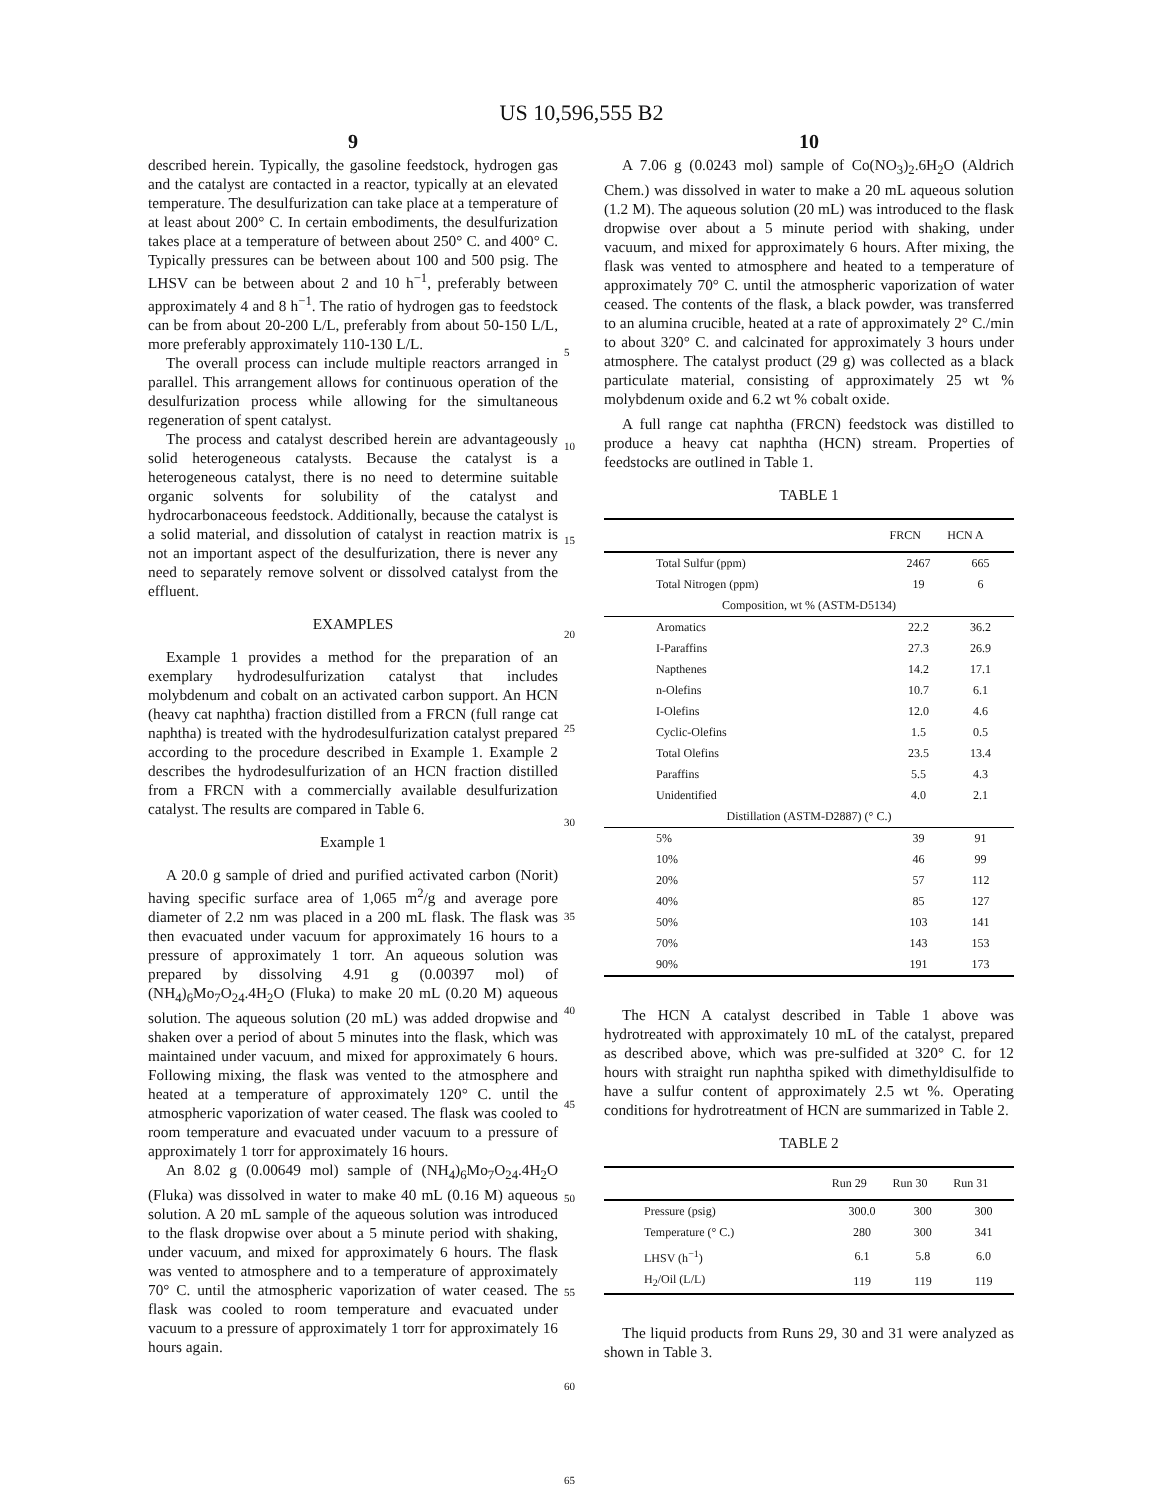US 10,596,555 B2
9
described herein. Typically, the gasoline feedstock, hydrogen gas and the catalyst are contacted in a reactor, typically at an elevated temperature. The desulfurization can take place at a temperature of at least about 200° C. In certain embodiments, the desulfurization takes place at a temperature of between about 250° C. and 400° C. Typically pressures can be between about 100 and 500 psig. The LHSV can be between about 2 and 10 h<sup>−1</sup>, preferably between approximately 4 and 8 h<sup>−1</sup>. The ratio of hydrogen gas to feedstock can be from about 20-200 L/L, preferably from about 50-150 L/L, more preferably approximately 110-130 L/L.
The overall process can include multiple reactors arranged in parallel. This arrangement allows for continuous operation of the desulfurization process while allowing for the simultaneous regeneration of spent catalyst.
The process and catalyst described herein are advantageously solid heterogeneous catalysts. Because the catalyst is a heterogeneous catalyst, there is no need to determine suitable organic solvents for solubility of the catalyst and hydrocarbonaceous feedstock. Additionally, because the catalyst is a solid material, and dissolution of catalyst in reaction matrix is not an important aspect of the desulfurization, there is never any need to separately remove solvent or dissolved catalyst from the effluent.
EXAMPLES
Example 1 provides a method for the preparation of an exemplary hydrodesulfurization catalyst that includes molybdenum and cobalt on an activated carbon support. An HCN (heavy cat naphtha) fraction distilled from a FRCN (full range cat naphtha) is treated with the hydrodesulfurization catalyst prepared according to the procedure described in Example 1. Example 2 describes the hydrodesulfurization of an HCN fraction distilled from a FRCN with a commercially available desulfurization catalyst. The results are compared in Table 6.
Example 1
A 20.0 g sample of dried and purified activated carbon (Norit) having specific surface area of 1,065 m<sup>2</sup>/g and average pore diameter of 2.2 nm was placed in a 200 mL flask. The flask was then evacuated under vacuum for approximately 16 hours to a pressure of approximately 1 torr. An aqueous solution was prepared by dissolving 4.91 g (0.00397 mol) of (NH<sub>4</sub>)<sub>6</sub>Mo<sub>7</sub>O<sub>24</sub>.4H<sub>2</sub>O (Fluka) to make 20 mL (0.20 M) aqueous solution. The aqueous solution (20 mL) was added dropwise and shaken over a period of about 5 minutes into the flask, which was maintained under vacuum, and mixed for approximately 6 hours. Following mixing, the flask was vented to the atmosphere and heated at a temperature of approximately 120° C. until the atmospheric vaporization of water ceased. The flask was cooled to room temperature and evacuated under vacuum to a pressure of approximately 1 torr for approximately 16 hours.
An 8.02 g (0.00649 mol) sample of (NH<sub>4</sub>)<sub>6</sub>Mo<sub>7</sub>O<sub>24</sub>.4H<sub>2</sub>O (Fluka) was dissolved in water to make 40 mL (0.16 M) aqueous solution. A 20 mL sample of the aqueous solution was introduced to the flask dropwise over about a 5 minute period with shaking, under vacuum, and mixed for approximately 6 hours. The flask was vented to atmosphere and to a temperature of approximately 70° C. until the atmospheric vaporization of water ceased. The flask was cooled to room temperature and evacuated under vacuum to a pressure of approximately 1 torr for approximately 16 hours again.
5
10
15
20
25
30
35
40
45
50
55
60
65
10
A 7.06 g (0.0243 mol) sample of Co(NO<sub>3</sub>)<sub>2</sub>.6H<sub>2</sub>O (Aldrich Chem.) was dissolved in water to make a 20 mL aqueous solution (1.2 M). The aqueous solution (20 mL) was introduced to the flask dropwise over about a 5 minute period with shaking, under vacuum, and mixed for approximately 6 hours. After mixing, the flask was vented to atmosphere and heated to a temperature of approximately 70° C. until the atmospheric vaporization of water ceased. The contents of the flask, a black powder, was transferred to an alumina crucible, heated at a rate of approximately 2° C./min to about 320° C. and calcinated for approximately 3 hours under atmosphere. The catalyst product (29 g) was collected as a black particulate material, consisting of approximately 25 wt % molybdenum oxide and 6.2 wt % cobalt oxide.
A full range cat naphtha (FRCN) feedstock was distilled to produce a heavy cat naphtha (HCN) stream. Properties of feedstocks are outlined in Table 1.
TABLE 1
| | FRCN | HCN A |
| --- | --- | --- |
| Total Sulfur (ppm) | 2467 | 665 |
| Total Nitrogen (ppm) | 19 | 6 |
| Composition, wt % (ASTM-D5134) | | |
| Aromatics | 22.2 | 36.2 |
| I-Paraffins | 27.3 | 26.9 |
| Napthenes | 14.2 | 17.1 |
| n-Olefins | 10.7 | 6.1 |
| I-Olefins | 12.0 | 4.6 |
| Cyclic-Olefins | 1.5 | 0.5 |
| Total Olefins | 23.5 | 13.4 |
| Paraffins | 5.5 | 4.3 |
| Unidentified | 4.0 | 2.1 |
| Distillation (ASTM-D2887) (° C.) | | |
| 5% | 39 | 91 |
| 10% | 46 | 99 |
| 20% | 57 | 112 |
| 40% | 85 | 127 |
| 50% | 103 | 141 |
| 70% | 143 | 153 |
| 90% | 191 | 173 |
The HCN A catalyst described in Table 1 above was hydrotreated with approximately 10 mL of the catalyst, prepared as described above, which was pre-sulfided at 320° C. for 12 hours with straight run naphtha spiked with dimethyldisulfide to have a sulfur content of approximately 2.5 wt %. Operating conditions for hydrotreatment of HCN are summarized in Table 2.
TABLE 2
| | Run 29 | Run 30 | Run 31 |
| --- | --- | --- | --- |
| Pressure (psig) | 300.0 | 300 | 300 |
| Temperature (° C.) | 280 | 300 | 341 |
| LHSV (h<sup>−1</sup>) | 6.1 | 5.8 | 6.0 |
| H<sub>2</sub>/Oil (L/L) | 119 | 119 | 119 |
The liquid products from Runs 29, 30 and 31 were analyzed as shown in Table 3.